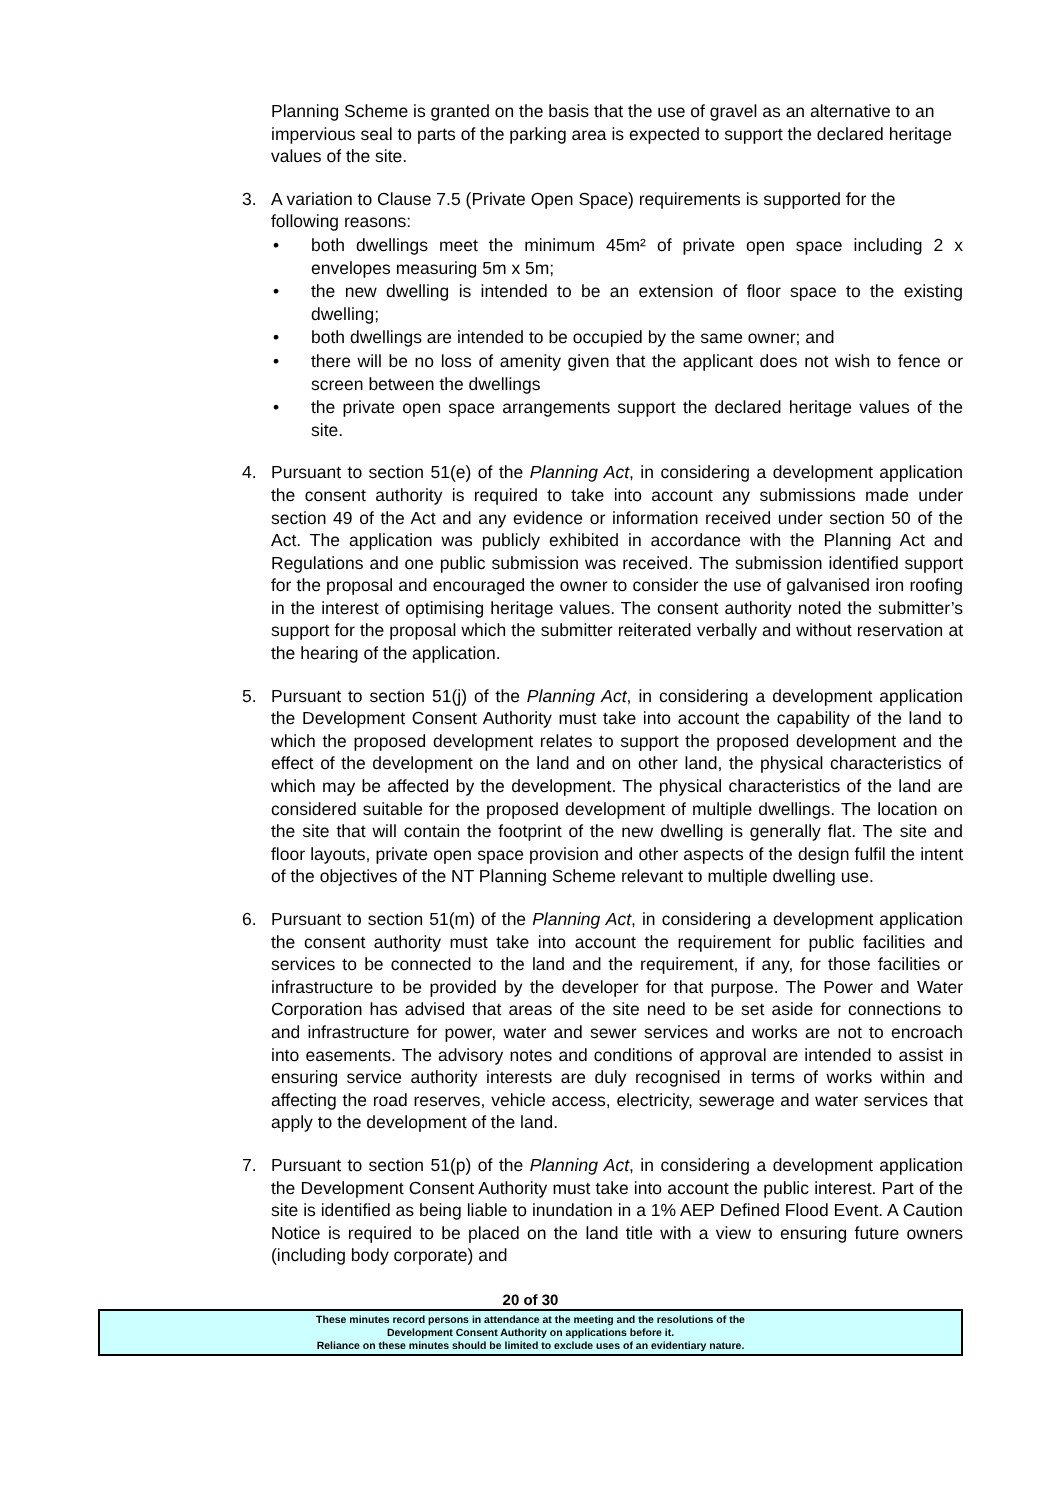Planning Scheme is granted on the basis that the use of gravel as an alternative to an impervious seal to parts of the parking area is expected to support the declared heritage values of the site.
3. A variation to Clause 7.5 (Private Open Space) requirements is supported for the following reasons:
• both dwellings meet the minimum 45m² of private open space including 2 x envelopes measuring 5m x 5m;
• the new dwelling is intended to be an extension of floor space to the existing dwelling;
• both dwellings are intended to be occupied by the same owner; and
• there will be no loss of amenity given that the applicant does not wish to fence or screen between the dwellings
• the private open space arrangements support the declared heritage values of the site.
4. Pursuant to section 51(e) of the Planning Act, in considering a development application the consent authority is required to take into account any submissions made under section 49 of the Act and any evidence or information received under section 50 of the Act. The application was publicly exhibited in accordance with the Planning Act and Regulations and one public submission was received. The submission identified support for the proposal and encouraged the owner to consider the use of galvanised iron roofing in the interest of optimising heritage values. The consent authority noted the submitter’s support for the proposal which the submitter reiterated verbally and without reservation at the hearing of the application.
5. Pursuant to section 51(j) of the Planning Act, in considering a development application the Development Consent Authority must take into account the capability of the land to which the proposed development relates to support the proposed development and the effect of the development on the land and on other land, the physical characteristics of which may be affected by the development. The physical characteristics of the land are considered suitable for the proposed development of multiple dwellings. The location on the site that will contain the footprint of the new dwelling is generally flat. The site and floor layouts, private open space provision and other aspects of the design fulfil the intent of the objectives of the NT Planning Scheme relevant to multiple dwelling use.
6. Pursuant to section 51(m) of the Planning Act, in considering a development application the consent authority must take into account the requirement for public facilities and services to be connected to the land and the requirement, if any, for those facilities or infrastructure to be provided by the developer for that purpose. The Power and Water Corporation has advised that areas of the site need to be set aside for connections to and infrastructure for power, water and sewer services and works are not to encroach into easements. The advisory notes and conditions of approval are intended to assist in ensuring service authority interests are duly recognised in terms of works within and affecting the road reserves, vehicle access, electricity, sewerage and water services that apply to the development of the land.
7. Pursuant to section 51(p) of the Planning Act, in considering a development application the Development Consent Authority must take into account the public interest. Part of the site is identified as being liable to inundation in a 1% AEP Defined Flood Event. A Caution Notice is required to be placed on the land title with a view to ensuring future owners (including body corporate) and
20 of 30
These minutes record persons in attendance at the meeting and the resolutions of the
Development Consent Authority on applications before it.
Reliance on these minutes should be limited to exclude uses of an evidentiary nature.